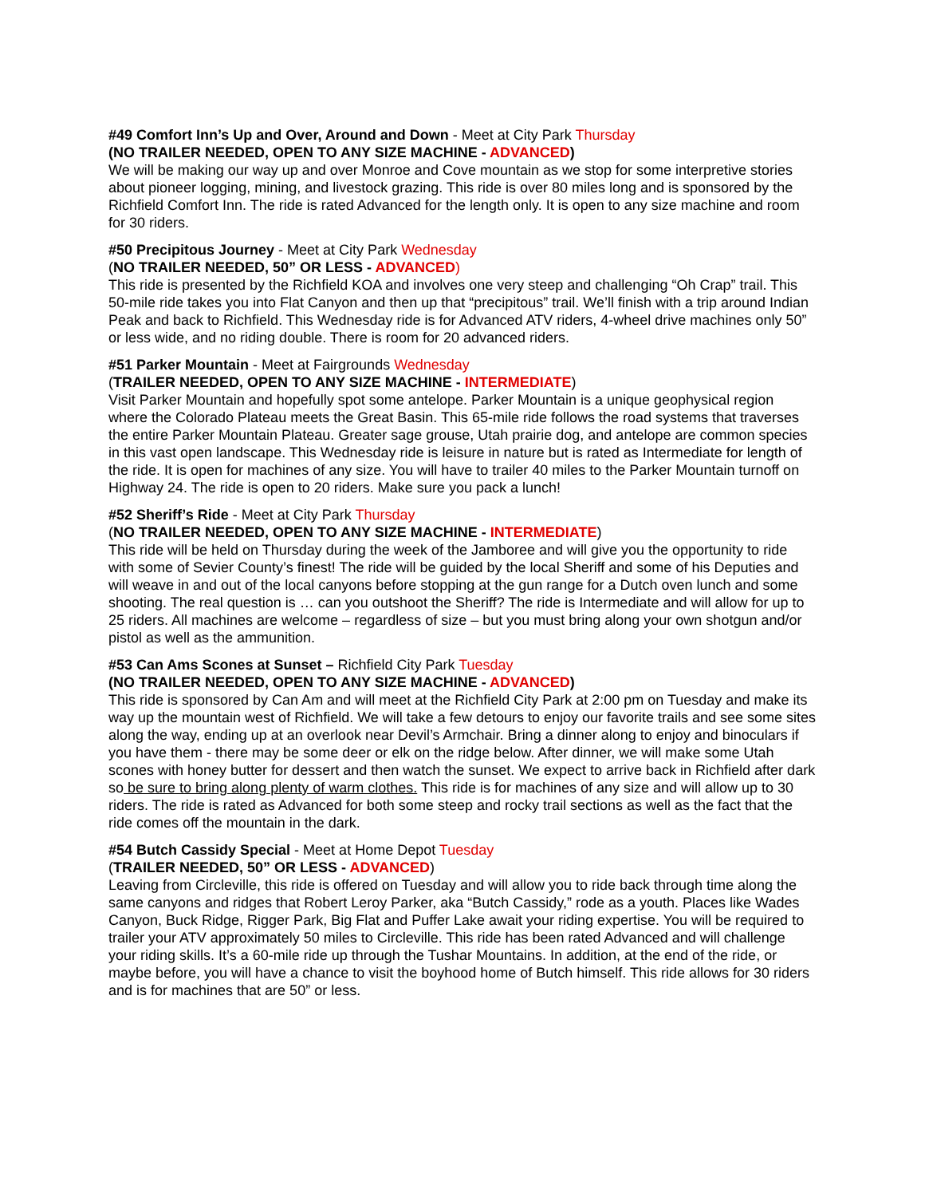#49 Comfort Inn’s Up and Over, Around and Down - Meet at City Park Thursday
(NO TRAILER NEEDED, OPEN TO ANY SIZE MACHINE - ADVANCED)
We will be making our way up and over Monroe and Cove mountain as we stop for some interpretive stories about pioneer logging, mining, and livestock grazing. This ride is over 80 miles long and is sponsored by the Richfield Comfort Inn. The ride is rated Advanced for the length only. It is open to any size machine and room for 30 riders.
#50 Precipitous Journey - Meet at City Park Wednesday
(NO TRAILER NEEDED, 50” OR LESS - ADVANCED)
This ride is presented by the Richfield KOA and involves one very steep and challenging “Oh Crap” trail. This 50-mile ride takes you into Flat Canyon and then up that “precipitous” trail. We’ll finish with a trip around Indian Peak and back to Richfield. This Wednesday ride is for Advanced ATV riders, 4-wheel drive machines only 50” or less wide, and no riding double. There is room for 20 advanced riders.
#51 Parker Mountain - Meet at Fairgrounds Wednesday
(TRAILER NEEDED, OPEN TO ANY SIZE MACHINE - INTERMEDIATE)
Visit Parker Mountain and hopefully spot some antelope. Parker Mountain is a unique geophysical region where the Colorado Plateau meets the Great Basin. This 65-mile ride follows the road systems that traverses the entire Parker Mountain Plateau. Greater sage grouse, Utah prairie dog, and antelope are common species in this vast open landscape. This Wednesday ride is leisure in nature but is rated as Intermediate for length of the ride. It is open for machines of any size. You will have to trailer 40 miles to the Parker Mountain turnoff on Highway 24. The ride is open to 20 riders. Make sure you pack a lunch!
#52 Sheriff’s Ride - Meet at City Park Thursday
(NO TRAILER NEEDED, OPEN TO ANY SIZE MACHINE - INTERMEDIATE)
This ride will be held on Thursday during the week of the Jamboree and will give you the opportunity to ride with some of Sevier County’s finest! The ride will be guided by the local Sheriff and some of his Deputies and will weave in and out of the local canyons before stopping at the gun range for a Dutch oven lunch and some shooting. The real question is … can you outshoot the Sheriff? The ride is Intermediate and will allow for up to 25 riders. All machines are welcome – regardless of size – but you must bring along your own shotgun and/or pistol as well as the ammunition.
#53 Can Ams Scones at Sunset – Richfield City Park Tuesday
(NO TRAILER NEEDED, OPEN TO ANY SIZE MACHINE - ADVANCED)
This ride is sponsored by Can Am and will meet at the Richfield City Park at 2:00 pm on Tuesday and make its way up the mountain west of Richfield. We will take a few detours to enjoy our favorite trails and see some sites along the way, ending up at an overlook near Devil’s Armchair. Bring a dinner along to enjoy and binoculars if you have them - there may be some deer or elk on the ridge below. After dinner, we will make some Utah scones with honey butter for dessert and then watch the sunset. We expect to arrive back in Richfield after dark so be sure to bring along plenty of warm clothes. This ride is for machines of any size and will allow up to 30 riders. The ride is rated as Advanced for both some steep and rocky trail sections as well as the fact that the ride comes off the mountain in the dark.
#54 Butch Cassidy Special - Meet at Home Depot Tuesday
(TRAILER NEEDED, 50” OR LESS - ADVANCED)
Leaving from Circleville, this ride is offered on Tuesday and will allow you to ride back through time along the same canyons and ridges that Robert Leroy Parker, aka “Butch Cassidy,” rode as a youth. Places like Wades Canyon, Buck Ridge, Rigger Park, Big Flat and Puffer Lake await your riding expertise. You will be required to trailer your ATV approximately 50 miles to Circleville. This ride has been rated Advanced and will challenge your riding skills. It’s a 60-mile ride up through the Tushar Mountains. In addition, at the end of the ride, or maybe before, you will have a chance to visit the boyhood home of Butch himself. This ride allows for 30 riders and is for machines that are 50” or less.